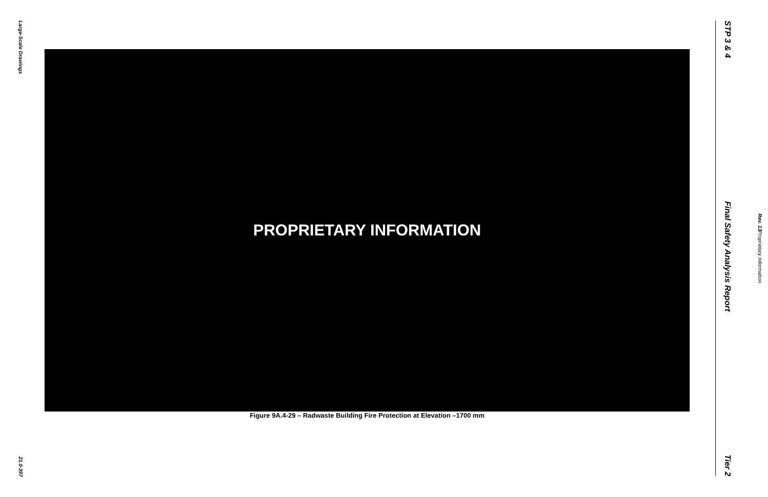Large-Scale Drawings
21.0-397
PROPRIETARY INFORMATION
Figure 9A.4-29 – Radwaste Building Fire Protection at Elevation –1700 mm
STP 3 & 4 Final Safety Analysis Report Tier 2
Rev. 13 Proprietary Information